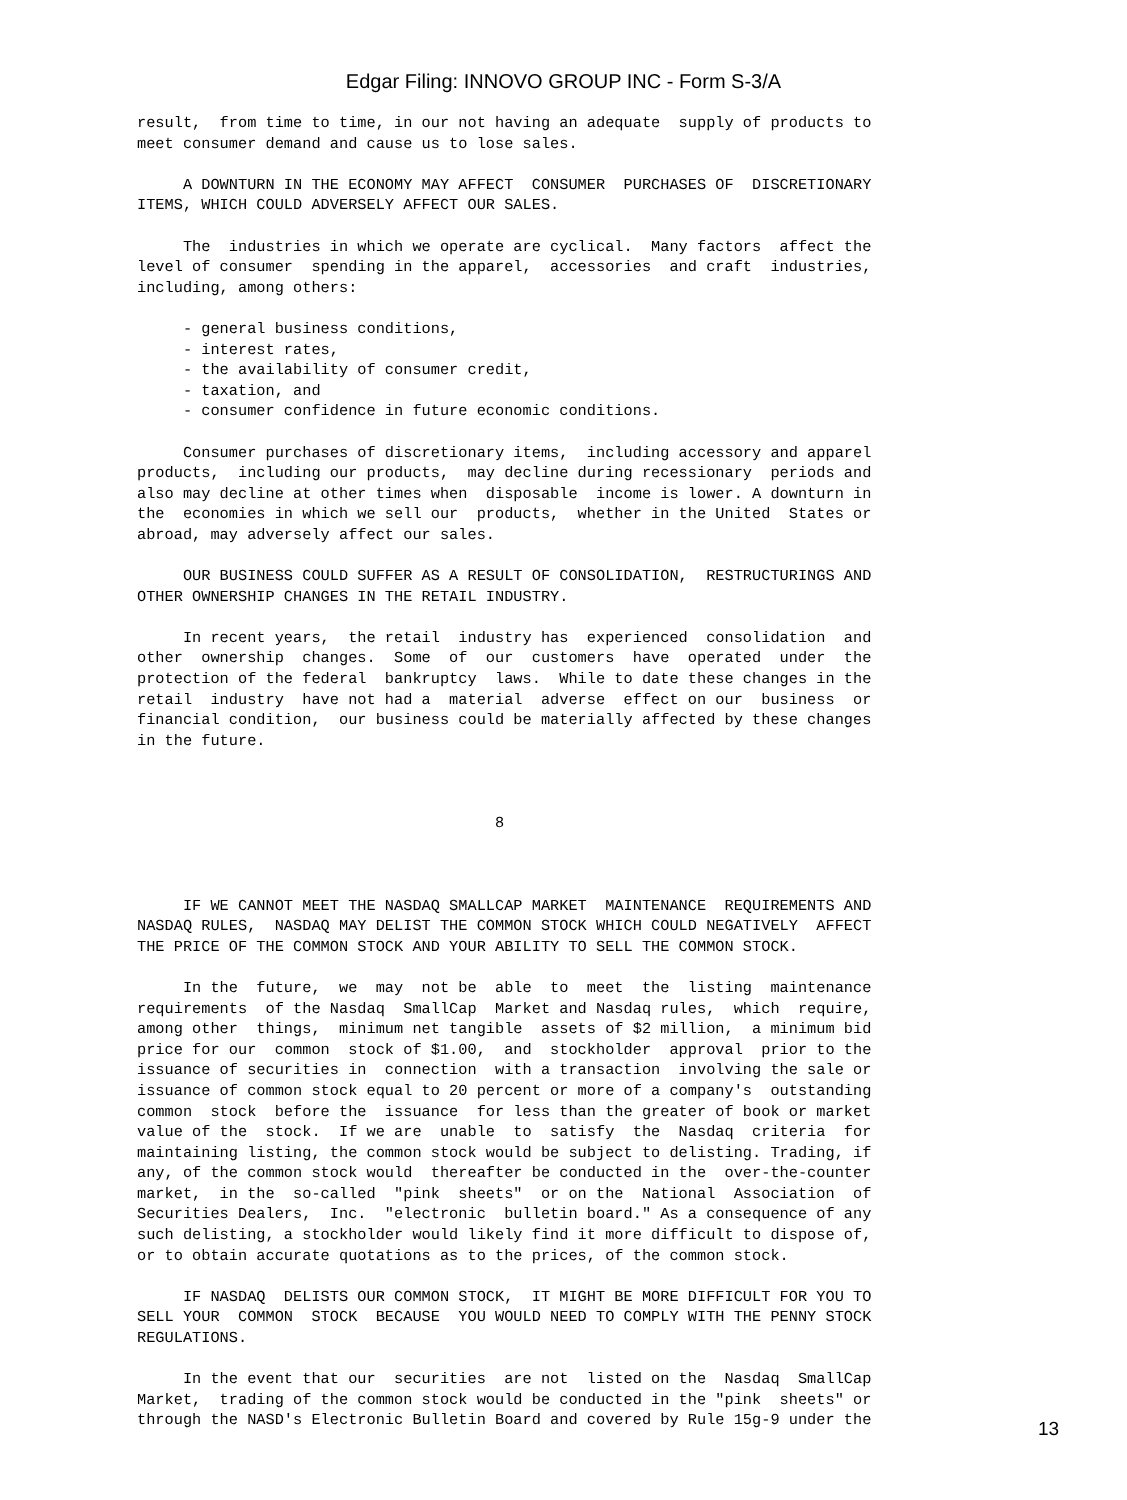Edgar Filing: INNOVO GROUP INC - Form S-3/A
result,  from time to time, in our not having an adequate  supply of products to
meet consumer demand and cause us to lose sales.

     A DOWNTURN IN THE ECONOMY MAY AFFECT  CONSUMER  PURCHASES OF  DISCRETIONARY
ITEMS, WHICH COULD ADVERSELY AFFECT OUR SALES.

     The  industries in which we operate are cyclical.  Many factors  affect the
level of consumer  spending in the apparel,  accessories  and craft  industries,
including, among others:

     - general business conditions,
     - interest rates,
     - the availability of consumer credit,
     - taxation, and
     - consumer confidence in future economic conditions.

     Consumer purchases of discretionary items,  including accessory and apparel
products,  including our products,  may decline during recessionary  periods and
also may decline at other times when  disposable  income is lower. A downturn in
the  economies in which we sell our  products,  whether in the United  States or
abroad, may adversely affect our sales.

     OUR BUSINESS COULD SUFFER AS A RESULT OF CONSOLIDATION,  RESTRUCTURINGS AND
OTHER OWNERSHIP CHANGES IN THE RETAIL INDUSTRY.

     In recent years,  the retail  industry has  experienced  consolidation  and
other  ownership  changes.  Some  of  our  customers  have  operated  under  the
protection of the federal  bankruptcy  laws.  While to date these changes in the
retail  industry  have not had a  material  adverse  effect on our  business  or
financial condition,  our business could be materially affected by these changes
in the future.



                                       8



     IF WE CANNOT MEET THE NASDAQ SMALLCAP MARKET  MAINTENANCE  REQUIREMENTS AND
NASDAQ RULES,  NASDAQ MAY DELIST THE COMMON STOCK WHICH COULD NEGATIVELY  AFFECT
THE PRICE OF THE COMMON STOCK AND YOUR ABILITY TO SELL THE COMMON STOCK.

     In the  future,  we  may  not be  able  to  meet  the  listing  maintenance
requirements  of the Nasdaq  SmallCap  Market and Nasdaq rules,  which  require,
among other  things,  minimum net tangible  assets of $2 million,  a minimum bid
price for our  common  stock of $1.00,  and  stockholder  approval  prior to the
issuance of securities in  connection  with a transaction  involving the sale or
issuance of common stock equal to 20 percent or more of a company's  outstanding
common  stock  before the  issuance  for less than the greater of book or market
value of the  stock.  If we are  unable  to  satisfy  the  Nasdaq  criteria  for
maintaining listing, the common stock would be subject to delisting. Trading, if
any, of the common stock would  thereafter be conducted in the  over-the-counter
market,  in the  so-called  "pink  sheets"  or on the  National  Association  of
Securities Dealers,  Inc.  "electronic  bulletin board." As a consequence of any
such delisting, a stockholder would likely find it more difficult to dispose of,
or to obtain accurate quotations as to the prices, of the common stock.

     IF NASDAQ  DELISTS OUR COMMON STOCK,  IT MIGHT BE MORE DIFFICULT FOR YOU TO
SELL YOUR  COMMON  STOCK  BECAUSE  YOU WOULD NEED TO COMPLY WITH THE PENNY STOCK
REGULATIONS.

     In the event that our  securities  are not  listed on the  Nasdaq  SmallCap
Market,  trading of the common stock would be conducted in the "pink  sheets" or
through the NASD's Electronic Bulletin Board and covered by Rule 15g-9 under the
13